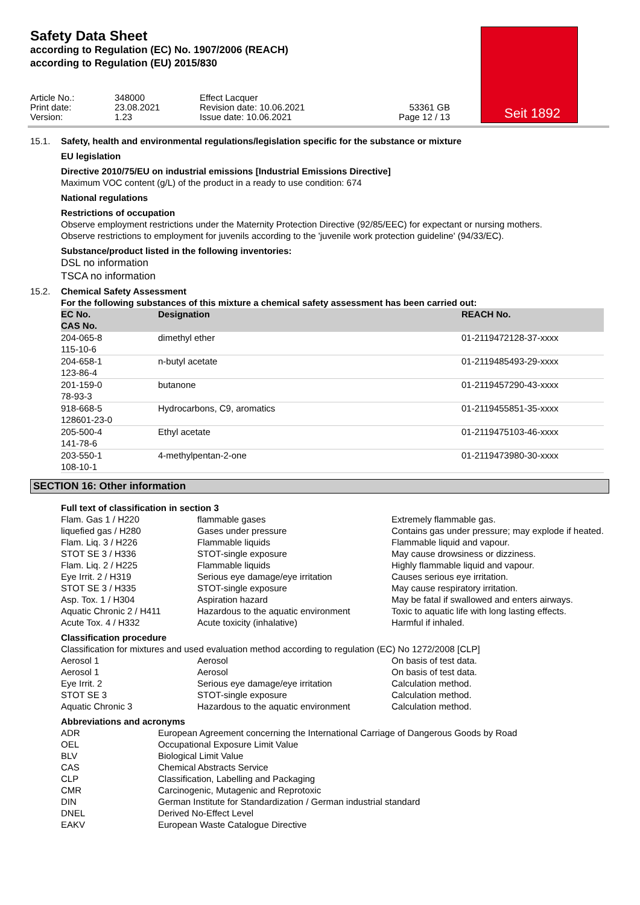Safety Data Sheet
according to Regulation (EC) No. 1907/2006 (REACH)
according to Regulation (EU) 2015/830
Seit 1892
Article No.: Print date: Version:
348000 23.08.2021 1.23
Effect Lacquer Revision date: 10.06.2021 Issue date: 10.06.2021
53361 GB Page 12 / 13
15.1. Safety, health and environmental regulations/legislation specific for the substance or mixture
EU legislation
Directive 2010/75/EU on industrial emissions [Industrial Emissions Directive]
Maximum VOC content (g/L) of the product in a ready to use condition: 674
National regulations
Restrictions of occupation
Observe employment restrictions under the Maternity Protection Directive (92/85/EEC) for expectant or nursing mothers.
Observe restrictions to employment for juvenils according to the 'juvenile work protection guideline' (94/33/EC).
Substance/product listed in the following inventories:
DSL no information
TSCA no information
15.2. Chemical Safety Assessment
For the following substances of this mixture a chemical safety assessment has been carried out:
| EC No. CAS No. | Designation | REACH No. |
| --- | --- | --- |
| 204-065-8 115-10-6 | dimethyl ether | 01-2119472128-37-xxxx |
| 204-658-1 123-86-4 | n-butyl acetate | 01-2119485493-29-xxxx |
| 201-159-0 78-93-3 | butanone | 01-2119457290-43-xxxx |
| 918-668-5 128601-23-0 | Hydrocarbons, C9, aromatics | 01-2119455851-35-xxxx |
| 205-500-4 141-78-6 | Ethyl acetate | 01-2119475103-46-xxxx |
| 203-550-1 108-10-1 | 4-methylpentan-2-one | 01-2119473980-30-xxxx |
SECTION 16: Other information
Full text of classification in section 3
| Flam. Gas 1 / H220 | flammable gases | Extremely flammable gas. |
| liquefied gas / H280 | Gases under pressure | Contains gas under pressure; may explode if heated. |
| Flam. Liq. 3 / H226 | Flammable liquids | Flammable liquid and vapour. |
| STOT SE 3 / H336 | STOT-single exposure | May cause drowsiness or dizziness. |
| Flam. Liq. 2 / H225 | Flammable liquids | Highly flammable liquid and vapour. |
| Eye Irrit. 2 / H319 | Serious eye damage/eye irritation | Causes serious eye irritation. |
| STOT SE 3 / H335 | STOT-single exposure | May cause respiratory irritation. |
| Asp. Tox. 1 / H304 | Aspiration hazard | May be fatal if swallowed and enters airways. |
| Aquatic Chronic 2 / H411 | Hazardous to the aquatic environment | Toxic to aquatic life with long lasting effects. |
| Acute Tox. 4 / H332 | Acute toxicity (inhalative) | Harmful if inhaled. |
Classification procedure
Classification for mixtures and used evaluation method according to regulation (EC) No 1272/2008 [CLP]
| Aerosol 1 | Aerosol | On basis of test data. |
| Aerosol 1 | Aerosol | On basis of test data. |
| Eye Irrit. 2 | Serious eye damage/eye irritation | Calculation method. |
| STOT SE 3 | STOT-single exposure | Calculation method. |
| Aquatic Chronic 3 | Hazardous to the aquatic environment | Calculation method. |
Abbreviations and acronyms
| ADR | European Agreement concerning the International Carriage of Dangerous Goods by Road |
| OEL | Occupational Exposure Limit Value |
| BLV | Biological Limit Value |
| CAS | Chemical Abstracts Service |
| CLP | Classification, Labelling and Packaging |
| CMR | Carcinogenic, Mutagenic and Reprotoxic |
| DIN | German Institute for Standardization / German industrial standard |
| DNEL | Derived No-Effect Level |
| EAKV | European Waste Catalogue Directive |